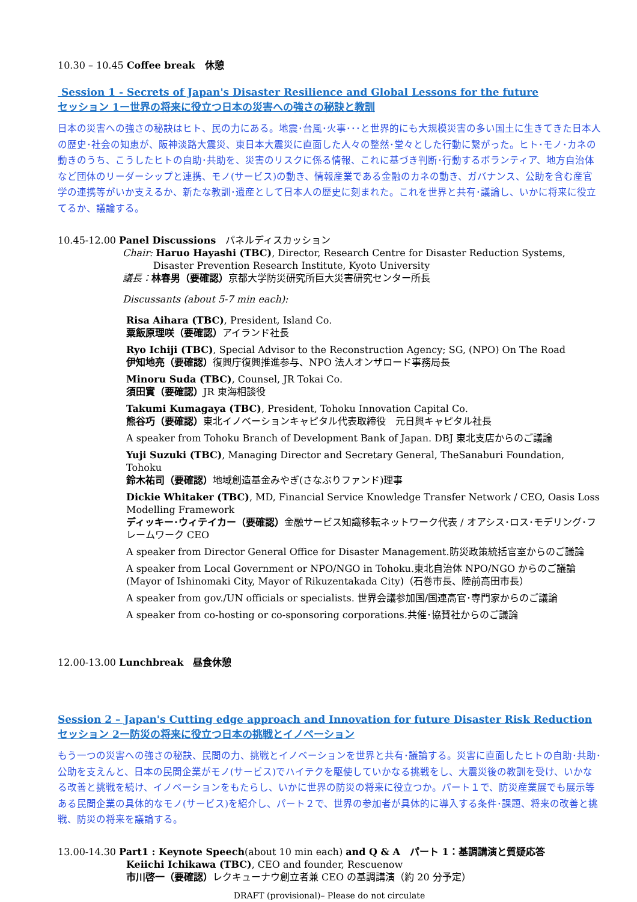10.30 – 10.45 Coffee break　休憩
Session 1 - Secrets of Japan's Disaster Resilience and Global Lessons for the future
セッション 1ー世界の将来に役立つ日本の災害への強さの秘訣と教訓
日本の災害への強さの秘訣はヒト、民の力にある。地震･台風･火事･･･と世界的にも大規模災害の多い国土に生きてきた日本人の歴史･社会の知恵が、阪神淡路大震災、東日本大震災に直面した人々の整然･堂々とした行動に繋がった。ヒト･モノ･カネの動きのうち、こうしたヒトの自助･共助を、災害のリスクに係る情報、これに基づき判断･行動するボランティア、地方自治体など団体のリーダーシップと連携、モノ(サービス)の動き、情報産業である金融のカネの動き、ガバナンス、公助を含む産官学の連携等がいか支えるか、新たな教訓･遺産として日本人の歴史に刻まれた。これを世界と共有･議論し、いかに将来に役立てるか、議論する。
10.45-12.00 Panel Discussions　パネルディスカッション
Chair: Haruo Hayashi (TBC), Director, Research Centre for Disaster Reduction Systems,
Disaster Prevention Research Institute, Kyoto University
議長：林春男（要確認）京都大学防災研究所巨大災害研究センター所長
Discussants (about 5-7 min each):
Risa Aihara (TBC), President, Island Co.
粟飯原理咲（要確認）アイランド社長
Ryo Ichiji (TBC), Special Advisor to the Reconstruction Agency; SG, (NPO) On The Road
伊知地亮（要確認）復興庁復興推進参与、NPO 法人オンザロード事務局長
Minoru Suda (TBC), Counsel, JR Tokai Co.
須田實（要確認）JR 東海相談役
Takumi Kumagaya (TBC), President, Tohoku Innovation Capital Co.
熊谷巧（要確認）東北イノベーションキャピタル代表取締役　元日興キャピタル社長
A speaker from Tohoku Branch of Development Bank of Japan. DBJ 東北支店からのご議論
Yuji Suzuki (TBC), Managing Director and Secretary General, TheSanaburi Foundation, Tohoku
鈴木祐司（要確認）地域創造基金みやぎ(さなぶりファンド)理事
Dickie Whitaker (TBC), MD, Financial Service Knowledge Transfer Network / CEO, Oasis Loss Modelling Framework
ディッキー･ウィテイカー（要確認）金融サービス知識移転ネットワーク代表 / オアシス･ロス･モデリング･フレームワーク CEO
A speaker from Director General Office for Disaster Management.防災政策統括官室からのご議論
A speaker from Local Government or NPO/NGO in Tohoku.東北自治体 NPO/NGO からのご議論
(Mayor of Ishinomaki City, Mayor of Rikuzentakada City)（石巻市長、陸前高田市長）
A speaker from gov./UN officials or specialists. 世界会議参加国/国連高官･専門家からのご議論
A speaker from co-hosting or co-sponsoring corporations.共催･協賛社からのご議論
12.00-13.00 Lunchbreak　昼食休憩
Session 2 – Japan's Cutting edge approach and Innovation for future Disaster Risk Reduction
セッション 2ー防災の将来に役立つ日本の挑戦とイノベーション
もう一つの災害への強さの秘訣、民間の力、挑戦とイノベーションを世界と共有･議論する。災害に直面したヒトの自助･共助･公助を支えんと、日本の民間企業がモノ(サービス)でハイテクを駆使していかなる挑戦をし、大震災後の教訓を受け、いかなる改善と挑戦を続け、イノベーションをもたらし、いかに世界の防災の将来に役立つか。パート１で、防災産業展でも展示等ある民間企業の具体的なモノ(サービス)を紹介し、パート２で、世界の参加者が具体的に導入する条件･課題、将来の改善と挑戦、防災の将来を議論する。
13.00-14.30 Part1 : Keynote Speech(about 10 min each) and Q & A　パート 1：基調講演と質疑応答
Keiichi Ichikawa (TBC), CEO and founder, Rescuenow
市川啓一（要確認）レクキューナウ創立者兼 CEO の基調講演（約 20 分予定）
DRAFT (provisional)– Please do not circulate